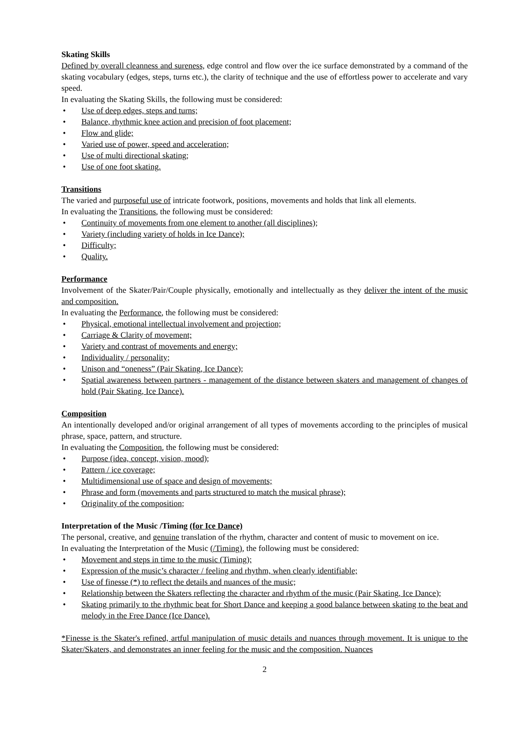Skating Skills
Defined by overall cleanness and sureness, edge control and flow over the ice surface demonstrated by a command of the skating vocabulary (edges, steps, turns etc.), the clarity of technique and the use of effortless power to accelerate and vary speed.
In evaluating the Skating Skills, the following must be considered:
• Use of deep edges, steps and turns;
• Balance, rhythmic knee action and precision of foot placement;
• Flow and glide;
• Varied use of power, speed and acceleration;
• Use of multi directional skating;
• Use of one foot skating.
Transitions
The varied and purposeful use of intricate footwork, positions, movements and holds that link all elements.
In evaluating the Transitions, the following must be considered:
• Continuity of movements from one element to another (all disciplines);
• Variety (including variety of holds in Ice Dance);
• Difficulty;
• Quality.
Performance
Involvement of the Skater/Pair/Couple physically, emotionally and intellectually as they deliver the intent of the music and composition.
In evaluating the Performance, the following must be considered:
• Physical, emotional intellectual involvement and projection;
• Carriage & Clarity of movement;
• Variety and contrast of movements and energy;
• Individuality / personality;
• Unison and “oneness” (Pair Skating, Ice Dance);
• Spatial awareness between partners - management of the distance between skaters and management of changes of hold (Pair Skating, Ice Dance).
Composition
An intentionally developed and/or original arrangement of all types of movements according to the principles of musical phrase, space, pattern, and structure.
In evaluating the Composition, the following must be considered:
• Purpose (idea, concept, vision, mood);
• Pattern / ice coverage;
• Multidimensional use of space and design of movements;
• Phrase and form (movements and parts structured to match the musical phrase);
• Originality of the composition;
Interpretation of the Music /Timing (for Ice Dance)
The personal, creative, and genuine translation of the rhythm, character and content of music to movement on ice.
In evaluating the Interpretation of the Music (/Timing), the following must be considered:
• Movement and steps in time to the music (Timing);
• Expression of the music’s character / feeling and rhythm, when clearly identifiable;
• Use of finesse (*) to reflect the details and nuances of the music;
• Relationship between the Skaters reflecting the character and rhythm of the music (Pair Skating, Ice Dance);
• Skating primarily to the rhythmic beat for Short Dance and keeping a good balance between skating to the beat and melody in the Free Dance (Ice Dance).
*Finesse is the Skater's refined, artful manipulation of music details and nuances through movement. It is unique to the Skater/Skaters, and demonstrates an inner feeling for the music and the composition. Nuances
2